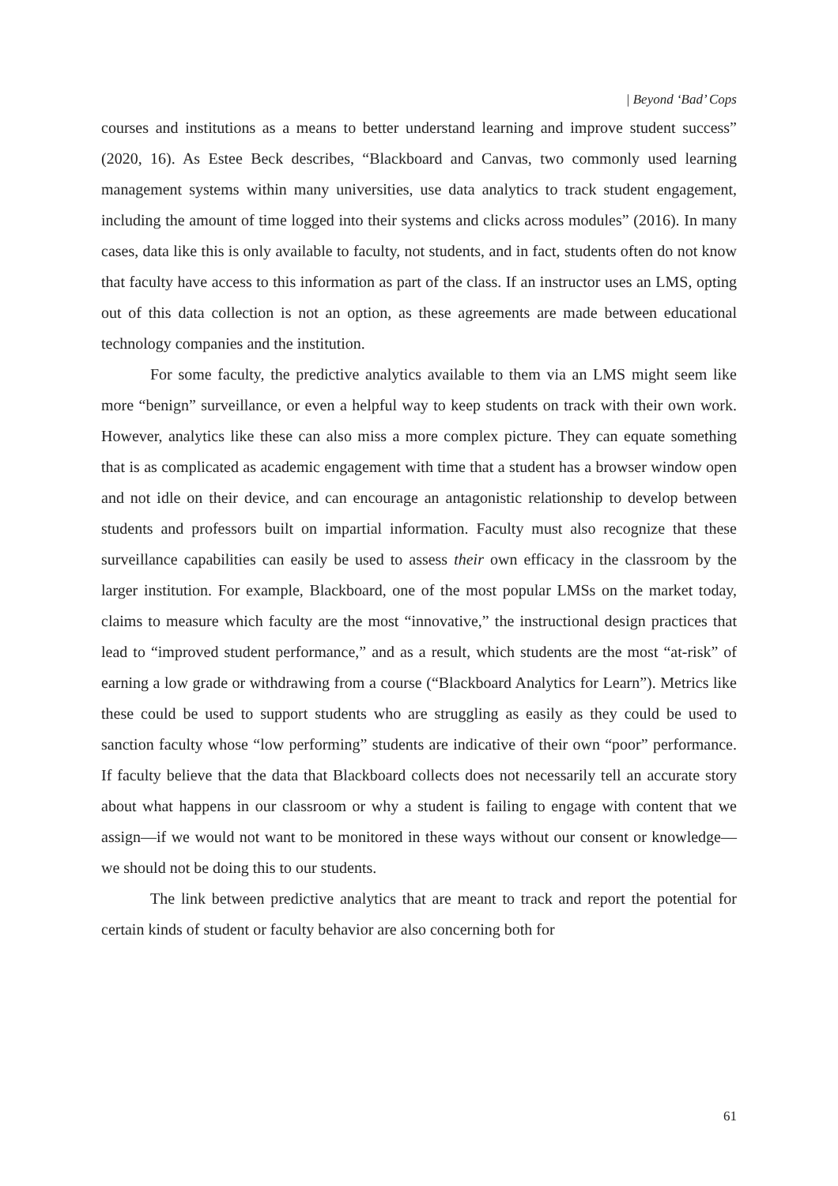| Beyond ‘Bad’ Cops
courses and institutions as a means to better understand learning and improve student success” (2020, 16). As Estee Beck describes, “Blackboard and Canvas, two commonly used learning management systems within many universities, use data analytics to track student engagement, including the amount of time logged into their systems and clicks across modules” (2016). In many cases, data like this is only available to faculty, not students, and in fact, students often do not know that faculty have access to this information as part of the class. If an instructor uses an LMS, opting out of this data collection is not an option, as these agreements are made between educational technology companies and the institution.
For some faculty, the predictive analytics available to them via an LMS might seem like more “benign” surveillance, or even a helpful way to keep students on track with their own work. However, analytics like these can also miss a more complex picture. They can equate something that is as complicated as academic engagement with time that a student has a browser window open and not idle on their device, and can encourage an antagonistic relationship to develop between students and professors built on impartial information. Faculty must also recognize that these surveillance capabilities can easily be used to assess their own efficacy in the classroom by the larger institution. For example, Blackboard, one of the most popular LMSs on the market today, claims to measure which faculty are the most “innovative,” the instructional design practices that lead to “improved student performance,” and as a result, which students are the most “at-risk” of earning a low grade or withdrawing from a course (“Blackboard Analytics for Learn”). Metrics like these could be used to support students who are struggling as easily as they could be used to sanction faculty whose “low performing” students are indicative of their own “poor” performance. If faculty believe that the data that Blackboard collects does not necessarily tell an accurate story about what happens in our classroom or why a student is failing to engage with content that we assign—if we would not want to be monitored in these ways without our consent or knowledge—we should not be doing this to our students.
The link between predictive analytics that are meant to track and report the potential for certain kinds of student or faculty behavior are also concerning both for
61